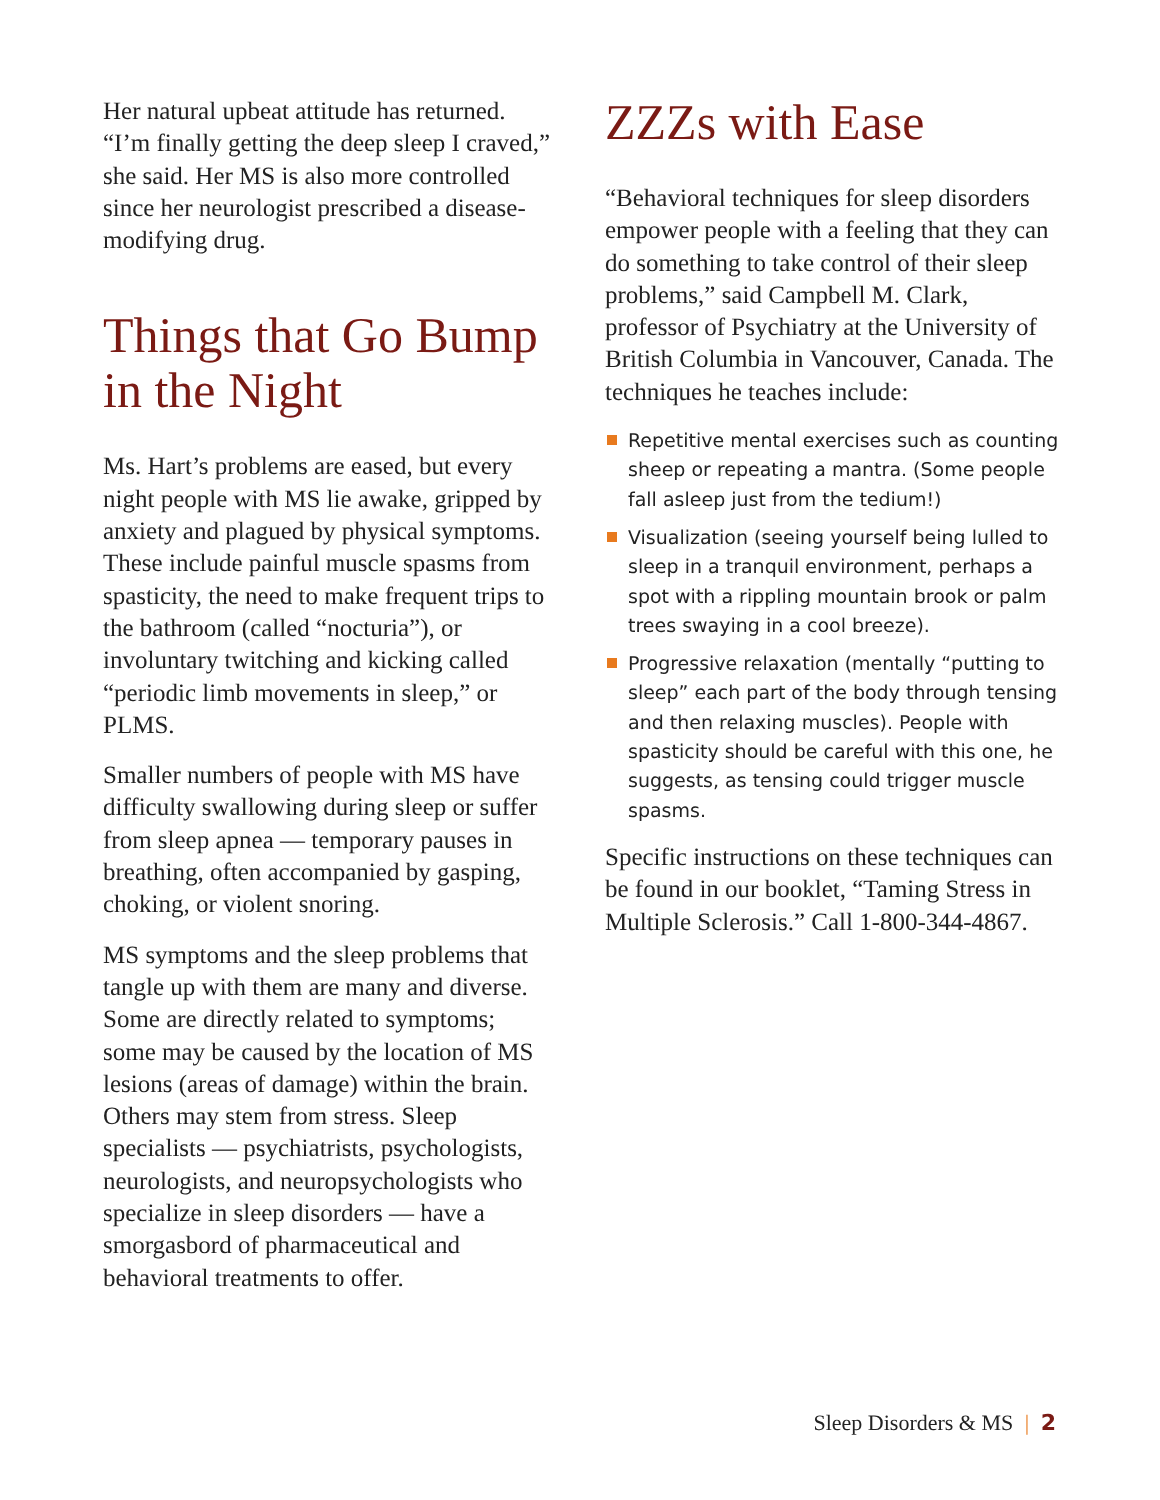Her natural upbeat attitude has returned. “I’m finally getting the deep sleep I craved,” she said. Her MS is also more controlled since her neurologist prescribed a disease-modifying drug.
Things that Go Bump in the Night
Ms. Hart’s problems are eased, but every night people with MS lie awake, gripped by anxiety and plagued by physical symptoms. These include painful muscle spasms from spasticity, the need to make frequent trips to the bathroom (called “nocturia”), or involuntary twitching and kicking called “periodic limb movements in sleep,” or PLMS.
Smaller numbers of people with MS have difficulty swallowing during sleep or suffer from sleep apnea — temporary pauses in breathing, often accompanied by gasping, choking, or violent snoring.
MS symptoms and the sleep problems that tangle up with them are many and diverse. Some are directly related to symptoms; some may be caused by the location of MS lesions (areas of damage) within the brain. Others may stem from stress. Sleep specialists — psychiatrists, psychologists, neurologists, and neuropsychologists who specialize in sleep disorders — have a smorgasbord of pharmaceutical and behavioral treatments to offer.
ZZZs with Ease
“Behavioral techniques for sleep disorders empower people with a feeling that they can do something to take control of their sleep problems,” said Campbell M. Clark, professor of Psychiatry at the University of British Columbia in Vancouver, Canada. The techniques he teaches include:
Repetitive mental exercises such as counting sheep or repeating a mantra. (Some people fall asleep just from the tedium!)
Visualization (seeing yourself being lulled to sleep in a tranquil environment, perhaps a spot with a rippling mountain brook or palm trees swaying in a cool breeze).
Progressive relaxation (mentally “putting to sleep” each part of the body through tensing and then relaxing muscles). People with spasticity should be careful with this one, he suggests, as tensing could trigger muscle spasms.
Specific instructions on these techniques can be found in our booklet, “Taming Stress in Multiple Sclerosis.” Call 1-800-344-4867.
Sleep Disorders & MS | 2